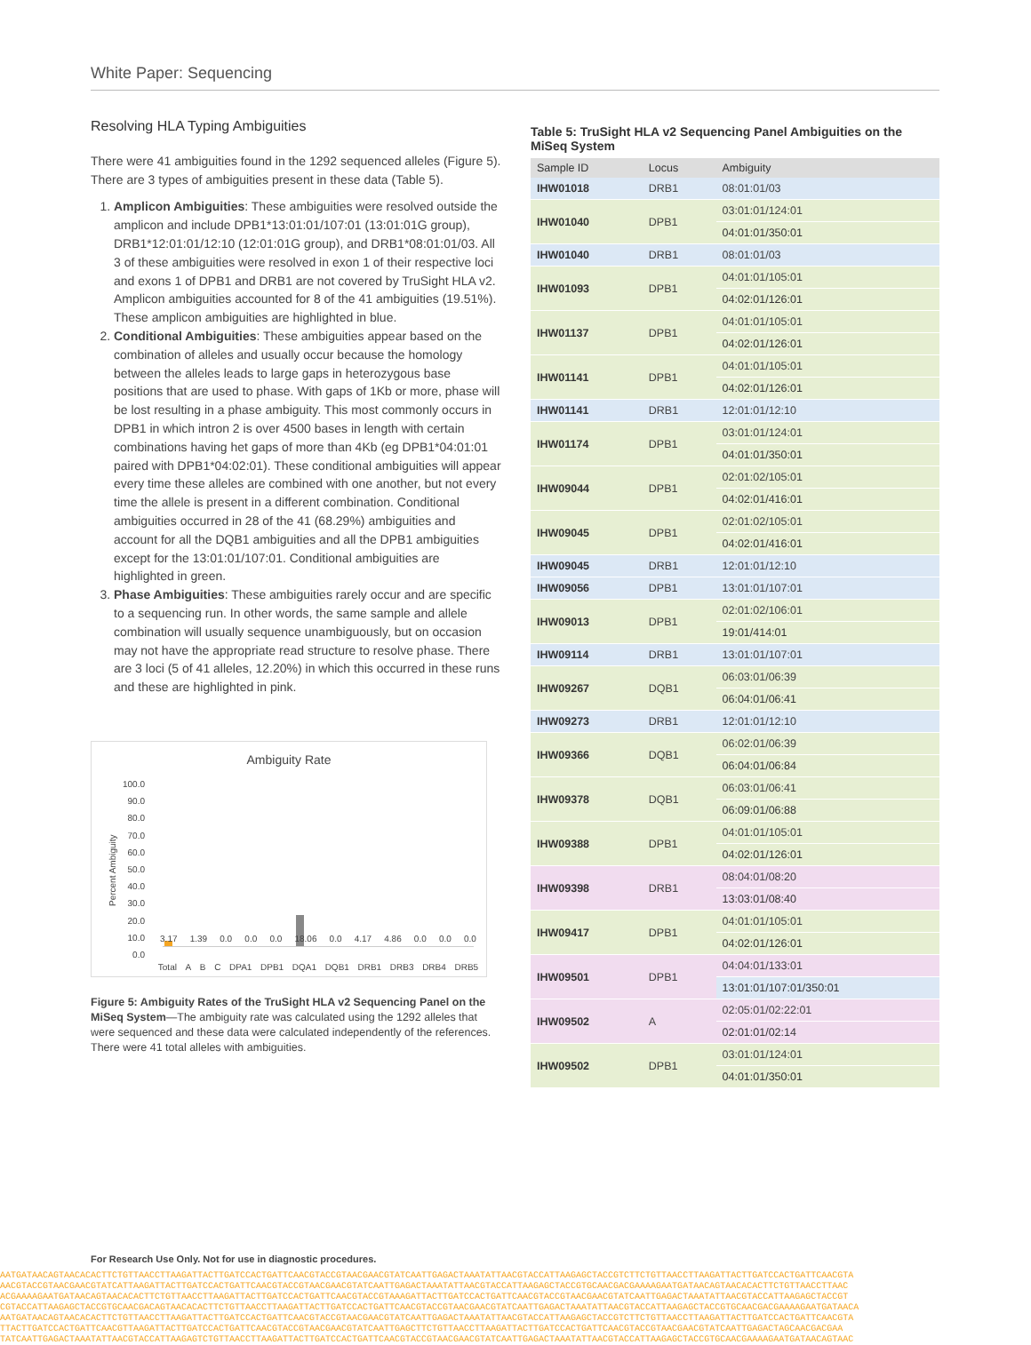White Paper: Sequencing
Resolving HLA Typing Ambiguities
There were 41 ambiguities found in the 1292 sequenced alleles (Figure 5). There are 3 types of ambiguities present in these data (Table 5).
1. Amplicon Ambiguities: These ambiguities were resolved outside the amplicon and include DPB1*13:01:01/107:01 (13:01:01G group), DRB1*12:01:01/12:10 (12:01:01G group), and DRB1*08:01:01/03. All 3 of these ambiguities were resolved in exon 1 of their respective loci and exons 1 of DPB1 and DRB1 are not covered by TruSight HLA v2. Amplicon ambiguities accounted for 8 of the 41 ambiguities (19.51%). These amplicon ambiguities are highlighted in blue.
2. Conditional Ambiguities: These ambiguities appear based on the combination of alleles and usually occur because the homology between the alleles leads to large gaps in heterozygous base positions that are used to phase. With gaps of 1Kb or more, phase will be lost resulting in a phase ambiguity. This most commonly occurs in DPB1 in which intron 2 is over 4500 bases in length with certain combinations having het gaps of more than 4Kb (eg DPB1*04:01:01 paired with DPB1*04:02:01). These conditional ambiguities will appear every time these alleles are combined with one another, but not every time the allele is present in a different combination. Conditional ambiguities occurred in 28 of the 41 (68.29%) ambiguities and account for all the DQB1 ambiguities and all the DPB1 ambiguities except for the 13:01:01/107:01. Conditional ambiguities are highlighted in green.
3. Phase Ambiguities: These ambiguities rarely occur and are specific to a sequencing run. In other words, the same sample and allele combination will usually sequence unambiguously, but on occasion may not have the appropriate read structure to resolve phase. There are 3 loci (5 of 41 alleles, 12.20%) in which this occurred in these runs and these are highlighted in pink.
Ambiguity Rate
Percent Ambiguity
100.0
90.0
80.0
70.0
60.0
50.0
40.0
30.0
20.0
10.0
0.0
3.17 1.39 0.0 0.0 0.0 18.06 0.0 4.17 4.86 0.0 0.0 0.0
Total A B C DPA1 DPB1 DQA1 DQB1 DRB1 DRB3 DRB4 DRB5
Figure 5: Ambiguity Rates of the TruSight HLA v2 Sequencing Panel on the MiSeq System—The ambiguity rate was calculated using the 1292 alleles that were sequenced and these data were calculated independently of the references. There were 41 total alleles with ambiguities.
Table 5: TruSight HLA v2 Sequencing Panel Ambiguities on the MiSeq System
| Sample ID | Locus | Ambiguity |
| --- | --- | --- |
| IHW01018 | DRB1 | 08:01:01/03 |
| IHW01040 | DPB1 | 03:01:01/124:01 |
| | | 04:01:01/350:01 |
| IHW01040 | DRB1 | 08:01:01/03 |
| IHW01093 | DPB1 | 04:01:01/105:01 |
| | | 04:02:01/126:01 |
| IHW01137 | DPB1 | 04:01:01/105:01 |
| | | 04:02:01/126:01 |
| IHW01141 | DPB1 | 04:01:01/105:01 |
| | | 04:02:01/126:01 |
| IHW01141 | DRB1 | 12:01:01/12:10 |
| IHW01174 | DPB1 | 03:01:01/124:01 |
| | | 04:01:01/350:01 |
| IHW09044 | DPB1 | 02:01:02/105:01 |
| | | 04:02:01/416:01 |
| IHW09045 | DPB1 | 02:01:02/105:01 |
| | | 04:02:01/416:01 |
| IHW09045 | DRB1 | 12:01:01/12:10 |
| IHW09056 | DPB1 | 13:01:01/107:01 |
| IHW09013 | DPB1 | 02:01:02/106:01 |
| | | 19:01/414:01 |
| IHW09114 | DRB1 | 13:01:01/107:01 |
| IHW09267 | DQB1 | 06:03:01/06:39 |
| | | 06:04:01/06:41 |
| IHW09273 | DRB1 | 12:01:01/12:10 |
| IHW09366 | DQB1 | 06:02:01/06:39 |
| | | 06:04:01/06:84 |
| IHW09378 | DQB1 | 06:03:01/06:41 |
| | | 06:09:01/06:88 |
| IHW09388 | DPB1 | 04:01:01/105:01 |
| | | 04:02:01/126:01 |
| IHW09398 | DRB1 | 08:04:01/08:20 |
| | | 13:03:01/08:40 |
| IHW09417 | DPB1 | 04:01:01/105:01 |
| | | 04:02:01/126:01 |
| IHW09501 | DPB1 | 04:04:01/133:01 |
| | | 13:01:01/107:01/350:01 |
| IHW09502 | A | 02:05:01/02:22:01 |
| | | 02:01:01/02:14 |
| IHW09502 | DPB1 | 03:01:01/124:01 |
| | | 04:01:01/350:01 |
For Research Use Only. Not for use in diagnostic procedures.
AATGATAACAGTAACACACTTCTGTTAACCTTAAGATTACTTGATCCACTGATTCAACGTACCGTAACGAACGTATCAATTGAGACTAAATATTAACGTACCATTAAGAGCTACCGTCTTCTGTTAACCTTAAGATTACTTGATCCACTGATTCAACGTA
AACGTACCGTAACGAACGTATCATTAAGATTACTTGATCCACTGATTCAACGTACCGTAACGAACGTATCAATTGAGACTAAATATTAACGTACCATTAAGAGCTACCGTGCAACGACGAAAAGAATGATAACAGTAACACACTTCTGTTAACCTTAAC
ACGAAAAGAATGATAACAGTAACACACTTCTGTTAACCTTAAGATTACTTGATCCACTGATTCAACGTACCGTAAAGATTACTTGATCCACTGATTCAACGTACCGTAACGAACGTATCAATTGAGACTAAATATTAACGTACCATTAAGAGCTACCGT
CGTACCATTAAGAGCTACCGTGCAACGACAGTAACACACTTCTGTTAACCTTAAGATTACTTGATCCACTGATTCAACGTACCGTAACGAACGTATCAATTGAGACTAAATATTAACGTACCATTAAGAGCTACCGTGCAACGACGAAAAGAATGATAACA
AATGATAACAGTAACACACTTCTGTTAACCTTAAGATTACTTGATCCACTGATTCAACGTACCGTAACGAACGTATCAATTGAGACTAAATATTAACGTACCATTAAGAGCTACCGTCTTCTGTTAACCTTAAGATTACTTGATCCACTGATTCAACGTA
TTACTTGATCCACTGATTCAACGTTAAGATTACTTGATCCACTGATTCAACGTACCGTAACGAACGTATCAATTGAGCTTCTGTTAACCTTAAGATTACTTGATCCACTGATTCAACGTACCGTAACGAACGTATCAATTGAGACTAGCAACGACGAA
TATCAATTGAGACTAAATATTAACGTACCATTAAGAGTCTGTTAACCTTAAGATTACTTGATCCACTGATTCAACGTACCGTAACGAACGTATCAATTGAGACTAAATATTAACGTACCATTAAGAGCTACCGTGCAACGAAAAGAATGATAACAGTAAC